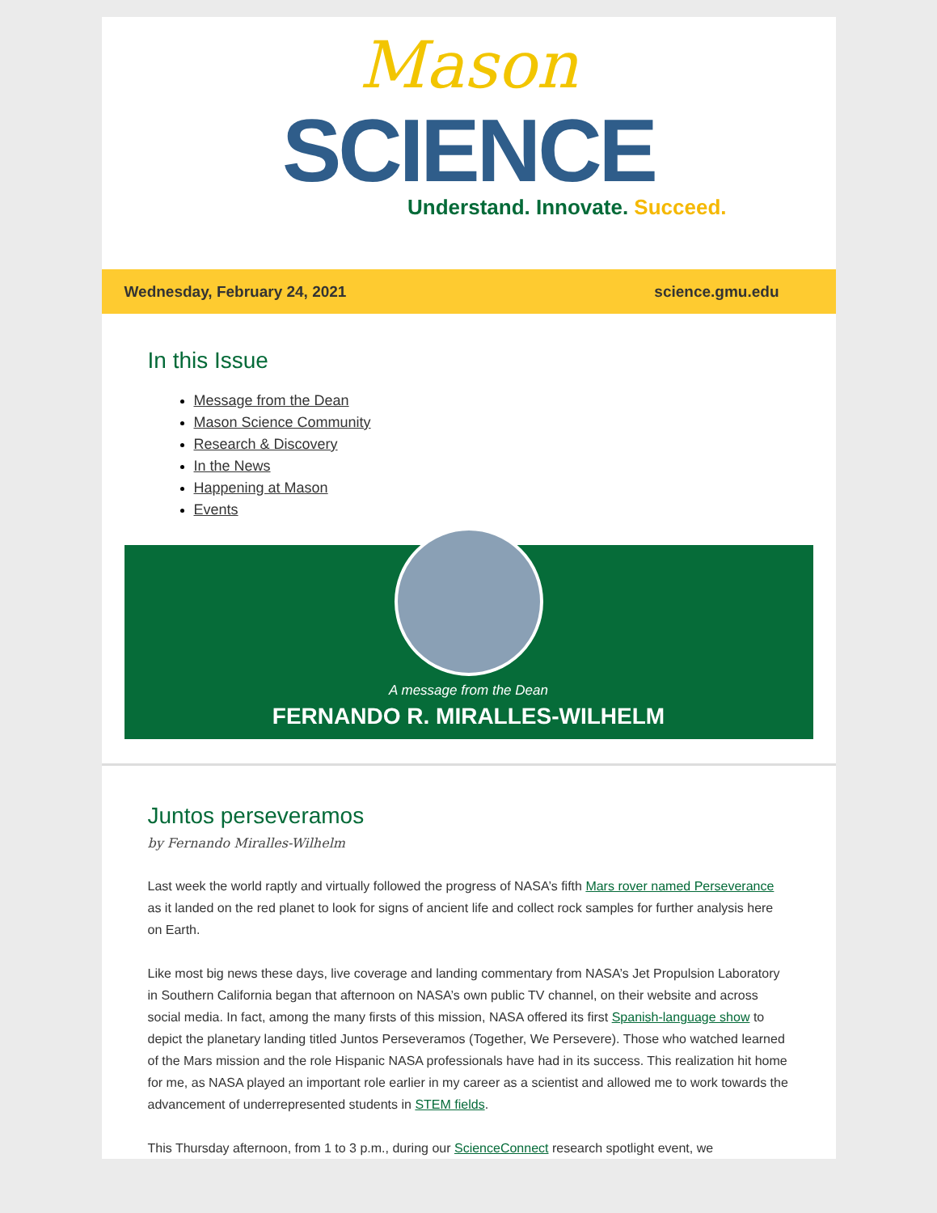Mason
SCIENCE
Understand. Innovate. Succeed.
Wednesday, February 24, 2021 science.gmu.edu
In this Issue
Message from the Dean
Mason Science Community
Research & Discovery
In the News
Happening at Mason
Events
A message from the Dean
FERNANDO R. MIRALLES-WILHELM
Juntos perseveramos
by Fernando Miralles-Wilhelm
Last week the world raptly and virtually followed the progress of NASA’s fifth Mars rover named Perseverance as it landed on the red planet to look for signs of ancient life and collect rock samples for further analysis here on Earth.
Like most big news these days, live coverage and landing commentary from NASA’s Jet Propulsion Laboratory in Southern California began that afternoon on NASA’s own public TV channel, on their website and across social media. In fact, among the many firsts of this mission, NASA offered its first Spanish-language show to depict the planetary landing titled Juntos Perseveramos (Together, We Persevere). Those who watched learned of the Mars mission and the role Hispanic NASA professionals have had in its success. This realization hit home for me, as NASA played an important role earlier in my career as a scientist and allowed me to work towards the advancement of underrepresented students in STEM fields.
This Thursday afternoon, from 1 to 3 p.m., during our ScienceConnect research spotlight event, we